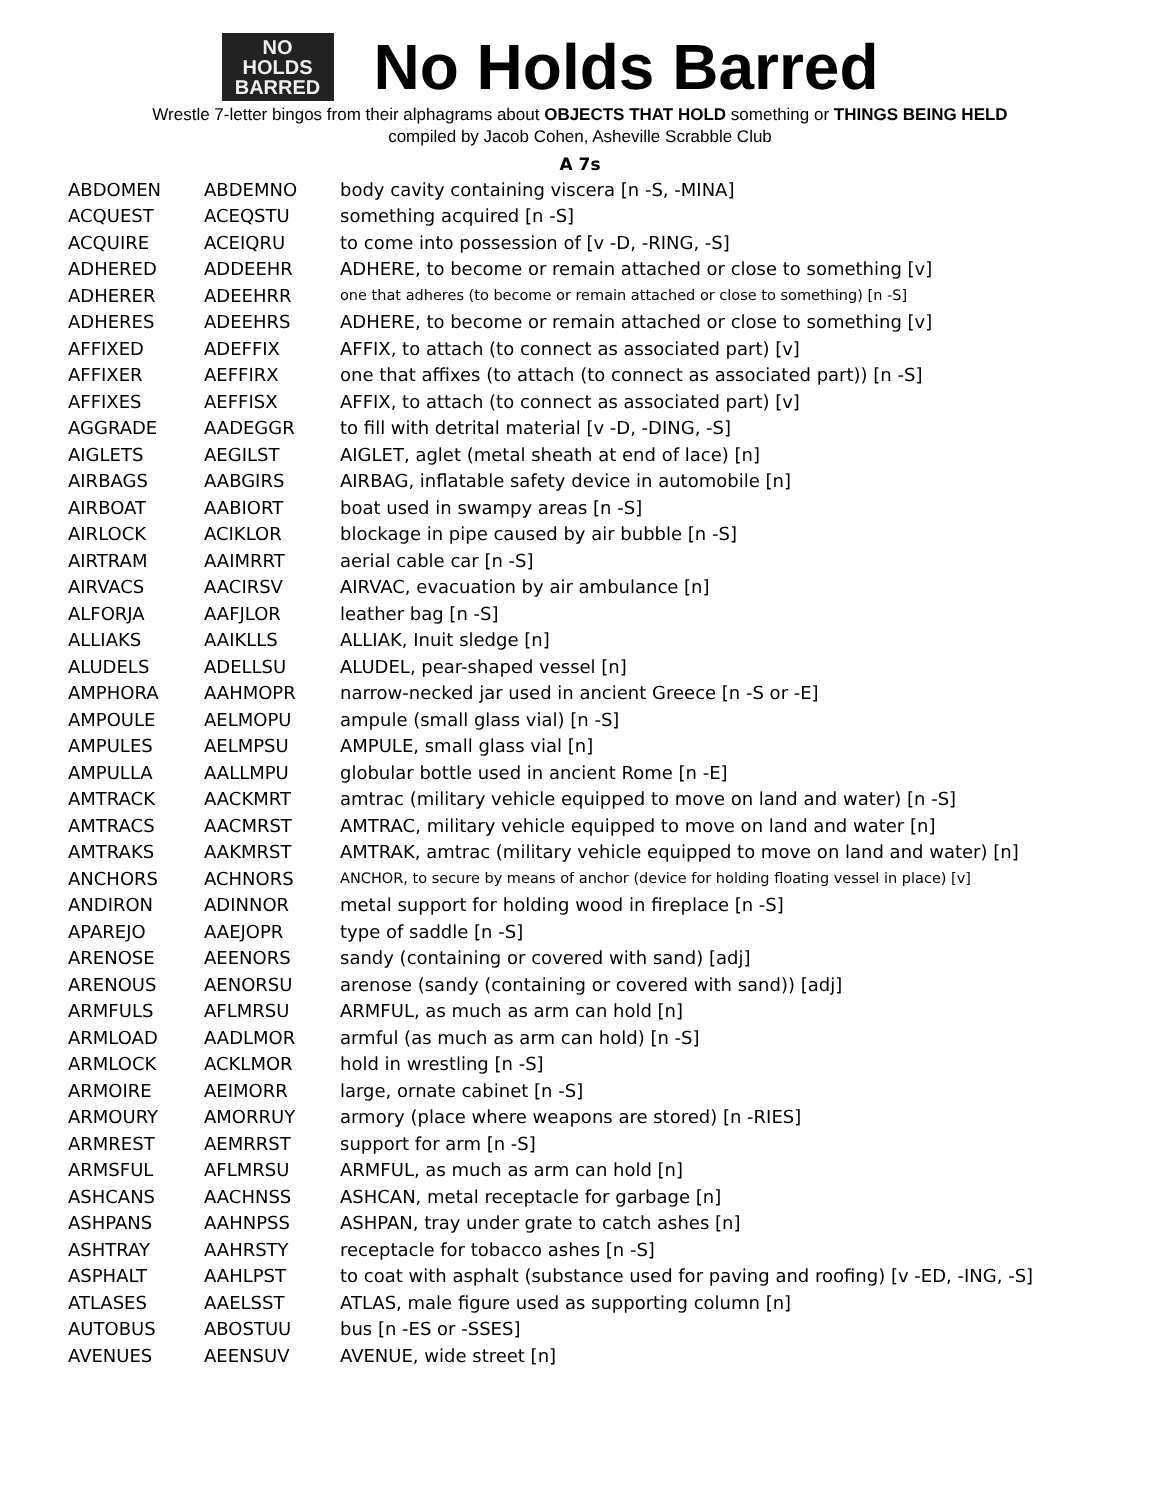NO
HOLDS
BARRED
No Holds Barred
Wrestle 7-letter bingos from their alphagrams about OBJECTS THAT HOLD something or THINGS BEING HELD
compiled by Jacob Cohen, Asheville Scrabble Club
A 7s
| ABDOMEN | ABDEMNO | body cavity containing viscera [n -S, -MINA] |
| ACQUEST | ACEQSTU | something acquired [n -S] |
| ACQUIRE | ACEIQRU | to come into possession of [v -D, -RING, -S] |
| ADHERED | ADDEEHR | ADHERE, to become or remain attached or close to something [v] |
| ADHERER | ADEEHRR | one that adheres (to become or remain attached or close to something) [n -S] |
| ADHERES | ADEEHRS | ADHERE, to become or remain attached or close to something [v] |
| AFFIXED | ADEFFIX | AFFIX, to attach (to connect as associated part) [v] |
| AFFIXER | AEFFIRX | one that affixes (to attach (to connect as associated part)) [n -S] |
| AFFIXES | AEFFISX | AFFIX, to attach (to connect as associated part) [v] |
| AGGRADE | AADEGGR | to fill with detrital material [v -D, -DING, -S] |
| AIGLETS | AEGILST | AIGLET, aglet (metal sheath at end of lace) [n] |
| AIRBAGS | AABGIRS | AIRBAG, inflatable safety device in automobile [n] |
| AIRBOAT | AABIORT | boat used in swampy areas [n -S] |
| AIRLOCK | ACIKLOR | blockage in pipe caused by air bubble [n -S] |
| AIRTRAM | AAIMRRT | aerial cable car [n -S] |
| AIRVACS | AACIRSV | AIRVAC, evacuation by air ambulance [n] |
| ALFORJA | AAFJLOR | leather bag [n -S] |
| ALLIAKS | AAIKLLS | ALLIAK, Inuit sledge [n] |
| ALUDELS | ADELLSU | ALUDEL, pear-shaped vessel [n] |
| AMPHORA | AAHMOPR | narrow-necked jar used in ancient Greece [n -S or -E] |
| AMPOULE | AELMOPU | ampule (small glass vial) [n -S] |
| AMPULES | AELMPSU | AMPULE, small glass vial [n] |
| AMPULLA | AALLMPU | globular bottle used in ancient Rome [n -E] |
| AMTRACK | AACKMRT | amtrac (military vehicle equipped to move on land and water) [n -S] |
| AMTRACS | AACMRST | AMTRAC, military vehicle equipped to move on land and water [n] |
| AMTRAKS | AAKMRST | AMTRAK, amtrac (military vehicle equipped to move on land and water) [n] |
| ANCHORS | ACHNORS | ANCHOR, to secure by means of anchor (device for holding floating vessel in place) [v] |
| ANDIRON | ADINNOR | metal support for holding wood in fireplace [n -S] |
| APAREJO | AAEJOPR | type of saddle [n -S] |
| ARENOSE | AEENORS | sandy (containing or covered with sand) [adj] |
| ARENOUS | AENORSU | arenose (sandy (containing or covered with sand)) [adj] |
| ARMFULS | AFLMRSU | ARMFUL, as much as arm can hold [n] |
| ARMLOAD | AADLMOR | armful (as much as arm can hold) [n -S] |
| ARMLOCK | ACKLMOR | hold in wrestling [n -S] |
| ARMOIRE | AEIMORR | large, ornate cabinet [n -S] |
| ARMOURY | AMORRUY | armory (place where weapons are stored) [n -RIES] |
| ARMREST | AEMRRST | support for arm [n -S] |
| ARMSFUL | AFLMRSU | ARMFUL, as much as arm can hold [n] |
| ASHCANS | AACHNSS | ASHCAN, metal receptacle for garbage [n] |
| ASHPANS | AAHNPSS | ASHPAN, tray under grate to catch ashes [n] |
| ASHTRAY | AAHRSTY | receptacle for tobacco ashes [n -S] |
| ASPHALT | AAHLPST | to coat with asphalt (substance used for paving and roofing) [v -ED, -ING, -S] |
| ATLASES | AAELSST | ATLAS, male figure used as supporting column [n] |
| AUTOBUS | ABOSTUU | bus [n -ES or -SSES] |
| AVENUES | AEENSUV | AVENUE, wide street [n] |